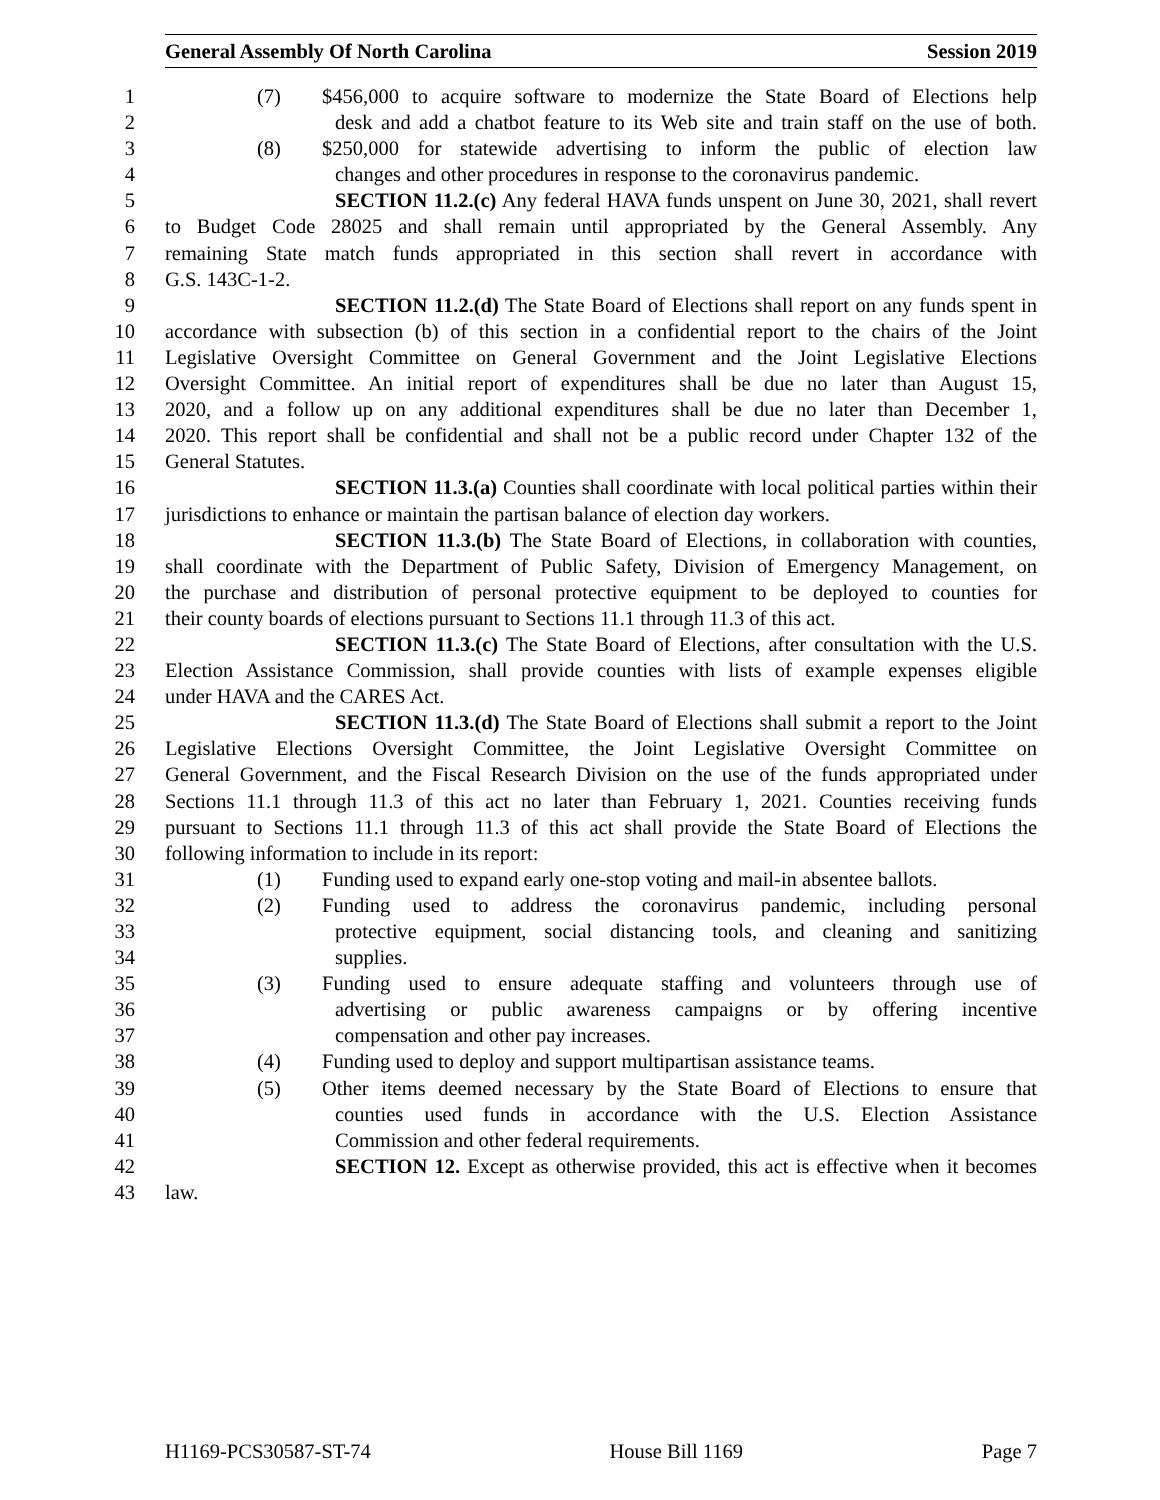General Assembly Of North Carolina Session 2019
1 (7) $456,000 to acquire software to modernize the State Board of Elections help
2 desk and add a chatbot feature to its Web site and train staff on the use of both.
3 (8) $250,000 for statewide advertising to inform the public of election law
4 changes and other procedures in response to the coronavirus pandemic.
5 SECTION 11.2.(c) Any federal HAVA funds unspent on June 30, 2021, shall revert
6 to Budget Code 28025 and shall remain until appropriated by the General Assembly. Any
7 remaining State match funds appropriated in this section shall revert in accordance with
8 G.S. 143C-1-2.
9 SECTION 11.2.(d) The State Board of Elections shall report on any funds spent in
10 accordance with subsection (b) of this section in a confidential report to the chairs of the Joint
11 Legislative Oversight Committee on General Government and the Joint Legislative Elections
12 Oversight Committee. An initial report of expenditures shall be due no later than August 15,
13 2020, and a follow up on any additional expenditures shall be due no later than December 1,
14 2020. This report shall be confidential and shall not be a public record under Chapter 132 of the
15 General Statutes.
16 SECTION 11.3.(a) Counties shall coordinate with local political parties within their
17 jurisdictions to enhance or maintain the partisan balance of election day workers.
18 SECTION 11.3.(b) The State Board of Elections, in collaboration with counties,
19 shall coordinate with the Department of Public Safety, Division of Emergency Management, on
20 the purchase and distribution of personal protective equipment to be deployed to counties for
21 their county boards of elections pursuant to Sections 11.1 through 11.3 of this act.
22 SECTION 11.3.(c) The State Board of Elections, after consultation with the U.S.
23 Election Assistance Commission, shall provide counties with lists of example expenses eligible
24 under HAVA and the CARES Act.
25 SECTION 11.3.(d) The State Board of Elections shall submit a report to the Joint
26 Legislative Elections Oversight Committee, the Joint Legislative Oversight Committee on
27 General Government, and the Fiscal Research Division on the use of the funds appropriated under
28 Sections 11.1 through 11.3 of this act no later than February 1, 2021. Counties receiving funds
29 pursuant to Sections 11.1 through 11.3 of this act shall provide the State Board of Elections the
30 following information to include in its report:
31 (1) Funding used to expand early one-stop voting and mail-in absentee ballots.
32 (2) Funding used to address the coronavirus pandemic, including personal
33 protective equipment, social distancing tools, and cleaning and sanitizing
34 supplies.
35 (3) Funding used to ensure adequate staffing and volunteers through use of
36 advertising or public awareness campaigns or by offering incentive
37 compensation and other pay increases.
38 (4) Funding used to deploy and support multipartisan assistance teams.
39 (5) Other items deemed necessary by the State Board of Elections to ensure that
40 counties used funds in accordance with the U.S. Election Assistance
41 Commission and other federal requirements.
42 SECTION 12. Except as otherwise provided, this act is effective when it becomes
43 law.
H1169-PCS30587-ST-74 House Bill 1169 Page 7